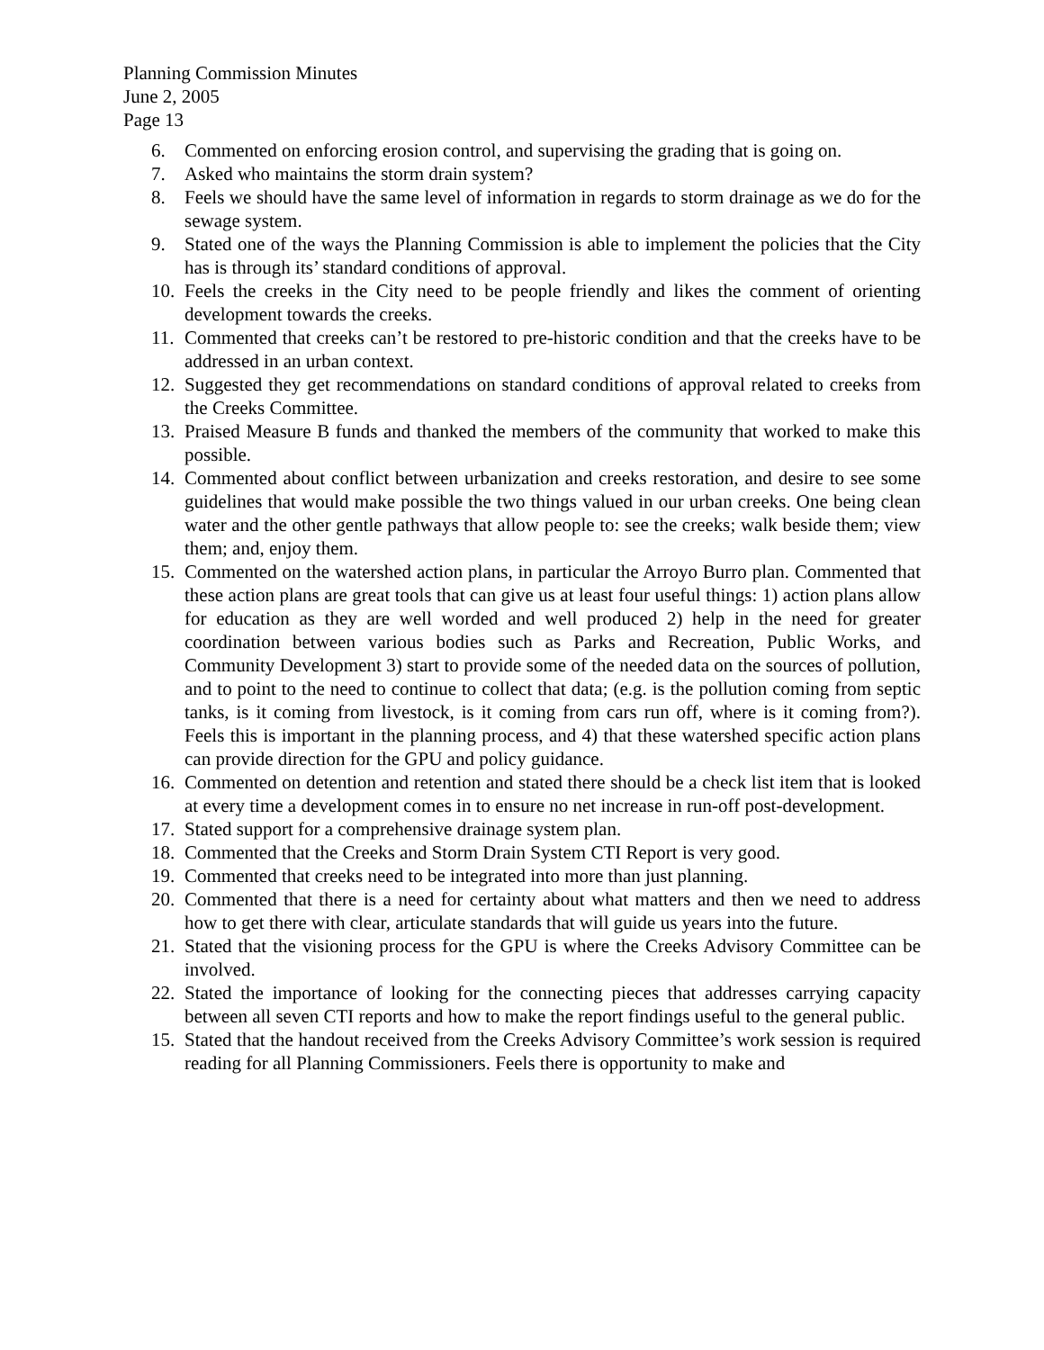Planning Commission Minutes
June 2, 2005
Page 13
6. Commented on enforcing erosion control, and supervising the grading that is going on.
7. Asked who maintains the storm drain system?
8. Feels we should have the same level of information in regards to storm drainage as we do for the sewage system.
9. Stated one of the ways the Planning Commission is able to implement the policies that the City has is through its’ standard conditions of approval.
10. Feels the creeks in the City need to be people friendly and likes the comment of orienting development towards the creeks.
11. Commented that creeks can’t be restored to pre-historic condition and that the creeks have to be addressed in an urban context.
12. Suggested they get recommendations on standard conditions of approval related to creeks from the Creeks Committee.
13. Praised Measure B funds and thanked the members of the community that worked to make this possible.
14. Commented about conflict between urbanization and creeks restoration, and desire to see some guidelines that would make possible the two things valued in our urban creeks. One being clean water and the other gentle pathways that allow people to: see the creeks; walk beside them; view them; and, enjoy them.
15. Commented on the watershed action plans, in particular the Arroyo Burro plan. Commented that these action plans are great tools that can give us at least four useful things: 1) action plans allow for education as they are well worded and well produced 2) help in the need for greater coordination between various bodies such as Parks and Recreation, Public Works, and Community Development 3) start to provide some of the needed data on the sources of pollution, and to point to the need to continue to collect that data; (e.g. is the pollution coming from septic tanks, is it coming from livestock, is it coming from cars run off, where is it coming from?). Feels this is important in the planning process, and 4) that these watershed specific action plans can provide direction for the GPU and policy guidance.
16. Commented on detention and retention and stated there should be a check list item that is looked at every time a development comes in to ensure no net increase in run-off post-development.
17. Stated support for a comprehensive drainage system plan.
18. Commented that the Creeks and Storm Drain System CTI Report is very good.
19. Commented that creeks need to be integrated into more than just planning.
20. Commented that there is a need for certainty about what matters and then we need to address how to get there with clear, articulate standards that will guide us years into the future.
21. Stated that the visioning process for the GPU is where the Creeks Advisory Committee can be involved.
22. Stated the importance of looking for the connecting pieces that addresses carrying capacity between all seven CTI reports and how to make the report findings useful to the general public.
15. Stated that the handout received from the Creeks Advisory Committee’s work session is required reading for all Planning Commissioners. Feels there is opportunity to make and